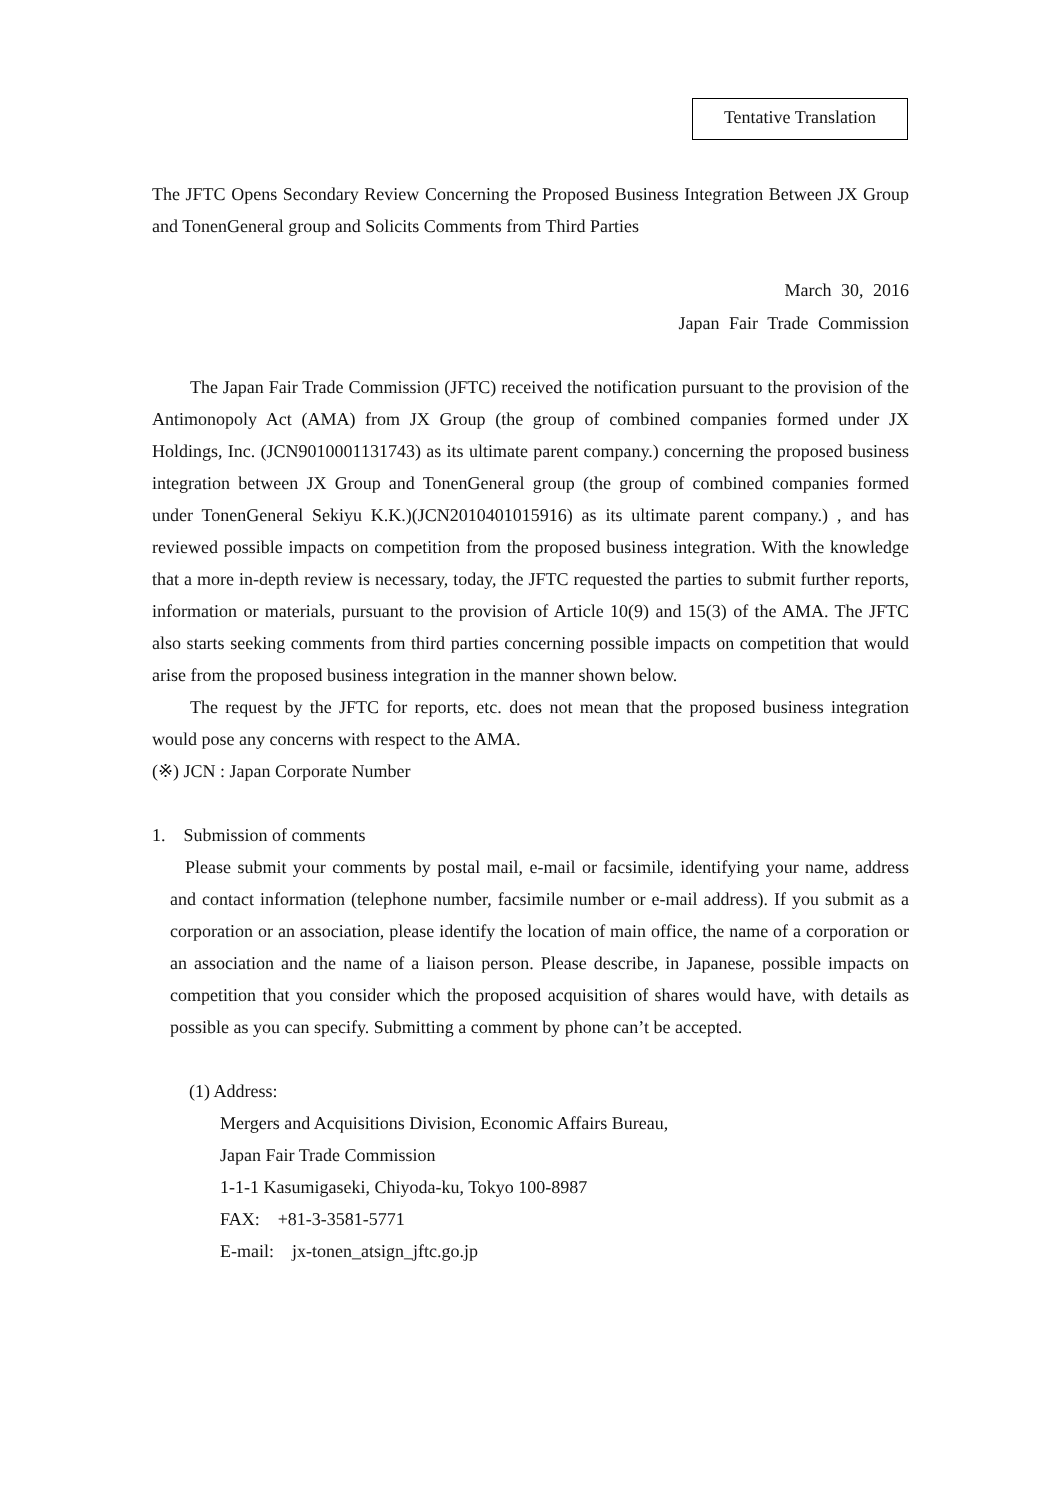Tentative Translation
The JFTC Opens Secondary Review Concerning the Proposed Business Integration Between JX Group and TonenGeneral group and Solicits Comments from Third Parties
March 30, 2016
Japan Fair Trade Commission
The Japan Fair Trade Commission (JFTC) received the notification pursuant to the provision of the Antimonopoly Act (AMA) from JX Group (the group of combined companies formed under JX Holdings, Inc. (JCN9010001131743) as its ultimate parent company.) concerning the proposed business integration between JX Group and TonenGeneral group (the group of combined companies formed under TonenGeneral Sekiyu K.K.)(JCN2010401015916) as its ultimate parent company.) , and has reviewed possible impacts on competition from the proposed business integration. With the knowledge that a more in-depth review is necessary, today, the JFTC requested the parties to submit further reports, information or materials, pursuant to the provision of Article 10(9) and 15(3) of the AMA. The JFTC also starts seeking comments from third parties concerning possible impacts on competition that would arise from the proposed business integration in the manner shown below.
The request by the JFTC for reports, etc. does not mean that the proposed business integration would pose any concerns with respect to the AMA.
(※) JCN : Japan Corporate Number
1. Submission of comments
Please submit your comments by postal mail, e-mail or facsimile, identifying your name, address and contact information (telephone number, facsimile number or e-mail address). If you submit as a corporation or an association, please identify the location of main office, the name of a corporation or an association and the name of a liaison person. Please describe, in Japanese, possible impacts on competition that you consider which the proposed acquisition of shares would have, with details as possible as you can specify. Submitting a comment by phone can’t be accepted.
(1) Address:
Mergers and Acquisitions Division, Economic Affairs Bureau,
Japan Fair Trade Commission
1-1-1 Kasumigaseki, Chiyoda-ku, Tokyo 100-8987
FAX: +81-3-3581-5771
E-mail: jx-tonen_atsign_jftc.go.jp